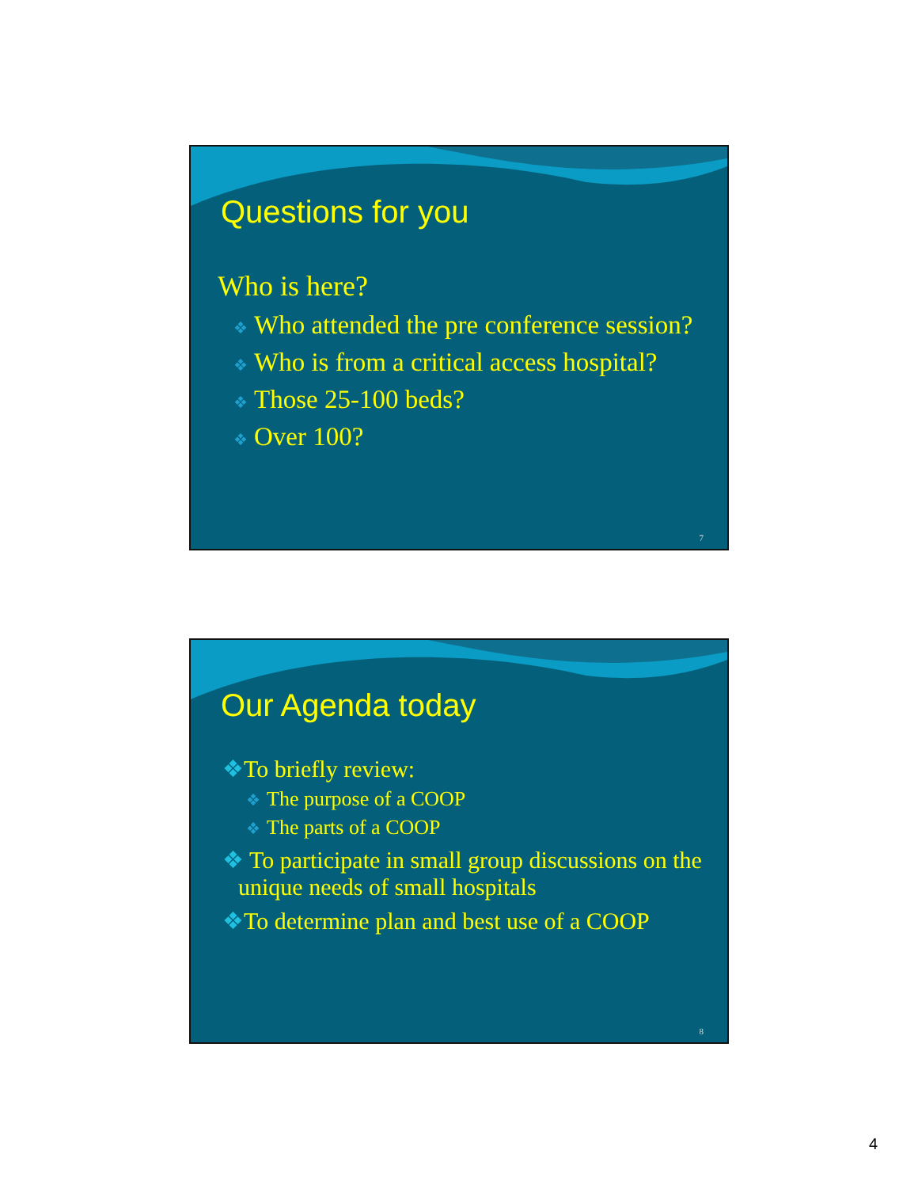Questions for you
Who is here?
❖ Who attended the pre conference session?
❖ Who is from a critical access hospital?
❖ Those 25-100 beds?
❖ Over 100?
7
Our Agenda today
❖To briefly review:
❖ The purpose of a COOP
❖ The parts of a COOP
❖ To participate in small group discussions on the unique needs of small hospitals
❖To determine plan and best use of a COOP
8
4